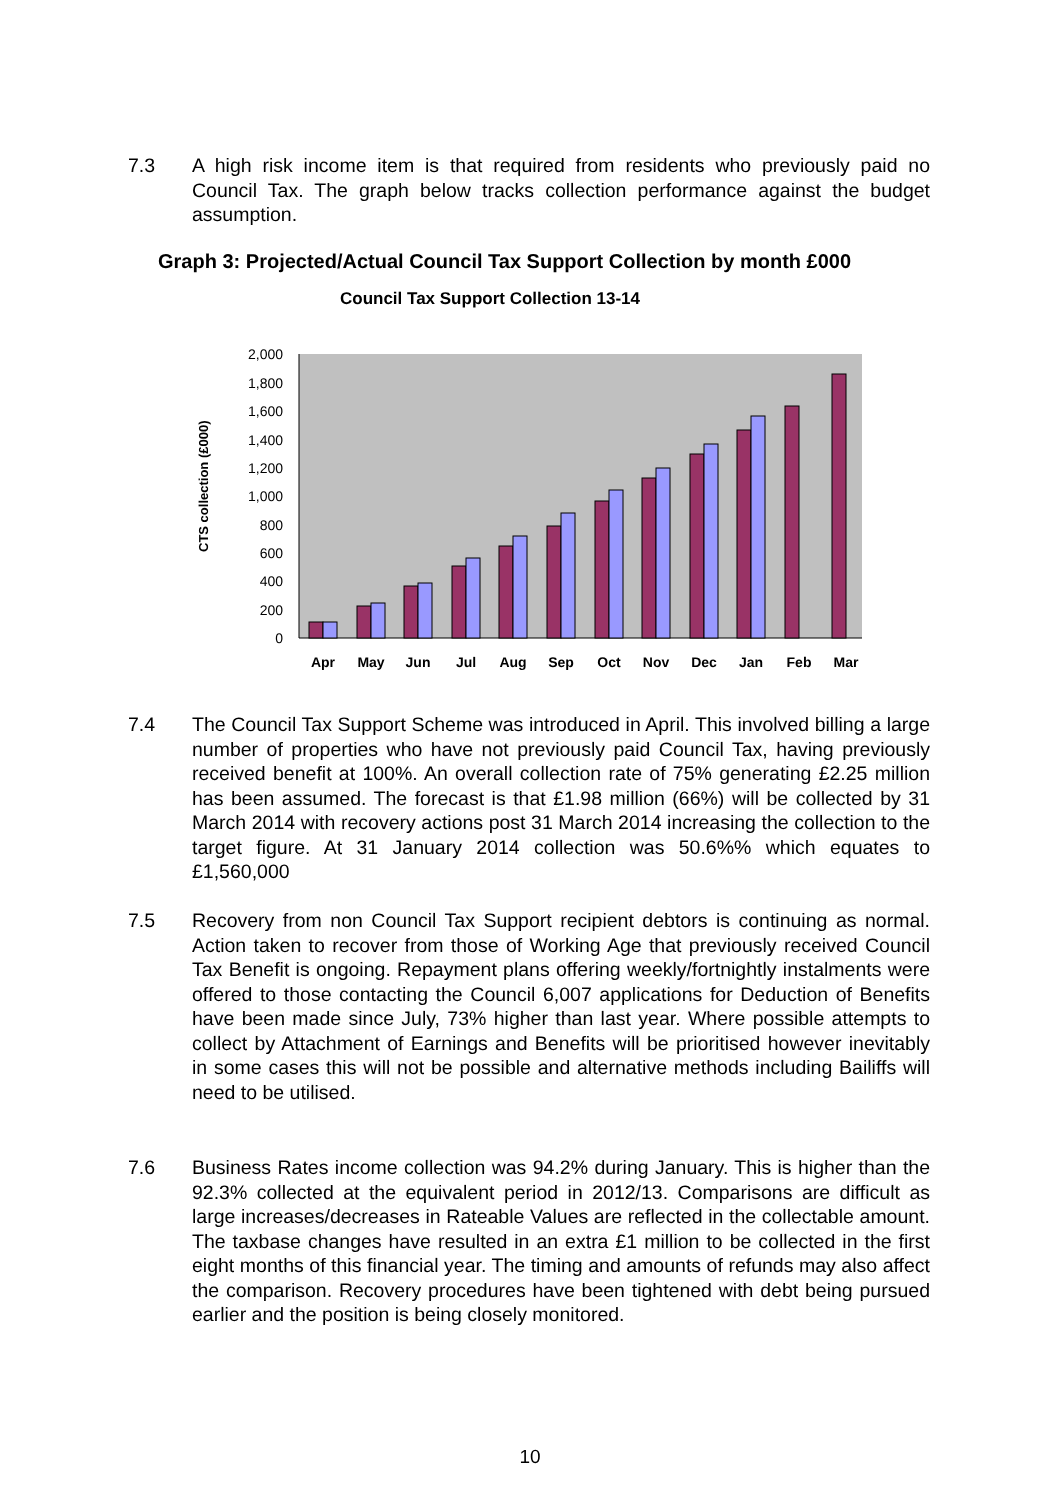7.3 A high risk income item is that required from residents who previously paid no Council Tax. The graph below tracks collection performance against the budget assumption.
Graph 3: Projected/Actual Council Tax Support Collection by month £000
Council Tax Support Collection 13-14
CTS collection (£000)
0
200
400
600
800
1,000
1,200
1,400
1,600
1,800
2,000
Apr
May
Jun
Jul
Aug
Sep
Oct
Nov
Dec
Jan
Feb
Mar
7.4 The Council Tax Support Scheme was introduced in April. This involved billing a large number of properties who have not previously paid Council Tax, having previously received benefit at 100%. An overall collection rate of 75% generating £2.25 million has been assumed. The forecast is that £1.98 million (66%) will be collected by 31 March 2014 with recovery actions post 31 March 2014 increasing the collection to the target figure. At 31 January 2014 collection was 50.6%% which equates to £1,560,000
7.5 Recovery from non Council Tax Support recipient debtors is continuing as normal. Action taken to recover from those of Working Age that previously received Council Tax Benefit is ongoing. Repayment plans offering weekly/fortnightly instalments were offered to those contacting the Council 6,007 applications for Deduction of Benefits have been made since July, 73% higher than last year. Where possible attempts to collect by Attachment of Earnings and Benefits will be prioritised however inevitably in some cases this will not be possible and alternative methods including Bailiffs will need to be utilised.
7.6 Business Rates income collection was 94.2% during January. This is higher than the 92.3% collected at the equivalent period in 2012/13. Comparisons are difficult as large increases/decreases in Rateable Values are reflected in the collectable amount. The taxbase changes have resulted in an extra £1 million to be collected in the first eight months of this financial year. The timing and amounts of refunds may also affect the comparison. Recovery procedures have been tightened with debt being pursued earlier and the position is being closely monitored.
10